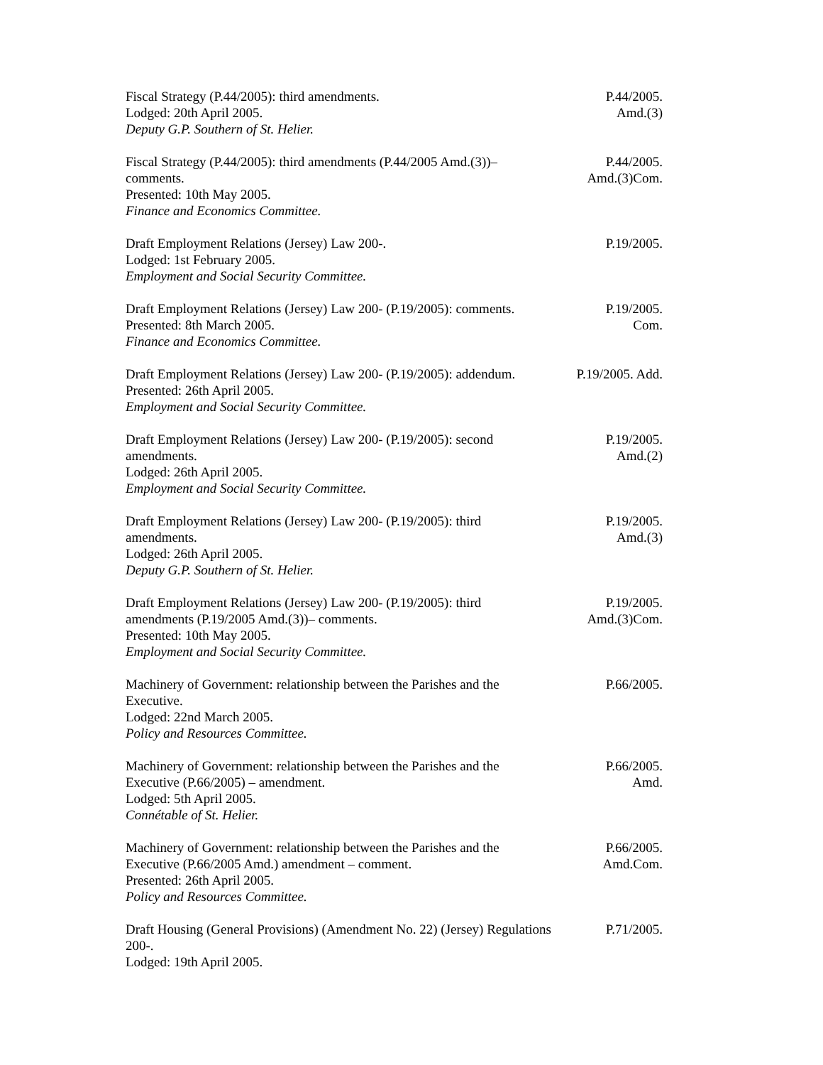Fiscal Strategy (P.44/2005): third amendments.
Lodged: 20th April 2005.
Deputy G.P. Southern of St. Helier.
P.44/2005.
Amd.(3)
Fiscal Strategy (P.44/2005): third amendments (P.44/2005 Amd.(3))– comments.
Presented: 10th May 2005.
Finance and Economics Committee.
P.44/2005.
Amd.(3)Com.
Draft Employment Relations (Jersey) Law 200-.
Lodged: 1st February 2005.
Employment and Social Security Committee.
P.19/2005.
Draft Employment Relations (Jersey) Law 200- (P.19/2005): comments.
Presented: 8th March 2005.
Finance and Economics Committee.
P.19/2005.
Com.
Draft Employment Relations (Jersey) Law 200- (P.19/2005): addendum.
Presented: 26th April 2005.
Employment and Social Security Committee.
P.19/2005. Add.
Draft Employment Relations (Jersey) Law 200- (P.19/2005): second amendments.
Lodged: 26th April 2005.
Employment and Social Security Committee.
P.19/2005.
Amd.(2)
Draft Employment Relations (Jersey) Law 200- (P.19/2005): third amendments.
Lodged: 26th April 2005.
Deputy G.P. Southern of St. Helier.
P.19/2005.
Amd.(3)
Draft Employment Relations (Jersey) Law 200- (P.19/2005): third amendments (P.19/2005 Amd.(3))– comments.
Presented: 10th May 2005.
Employment and Social Security Committee.
P.19/2005.
Amd.(3)Com.
Machinery of Government: relationship between the Parishes and the Executive.
Lodged: 22nd March 2005.
Policy and Resources Committee.
P.66/2005.
Machinery of Government: relationship between the Parishes and the Executive (P.66/2005) – amendment.
Lodged: 5th April 2005.
Connétable of St. Helier.
P.66/2005.
Amd.
Machinery of Government: relationship between the Parishes and the Executive (P.66/2005 Amd.) amendment – comment.
Presented: 26th April 2005.
Policy and Resources Committee.
P.66/2005.
Amd.Com.
Draft Housing (General Provisions) (Amendment No. 22) (Jersey) Regulations 200-.
Lodged: 19th April 2005.
P.71/2005.